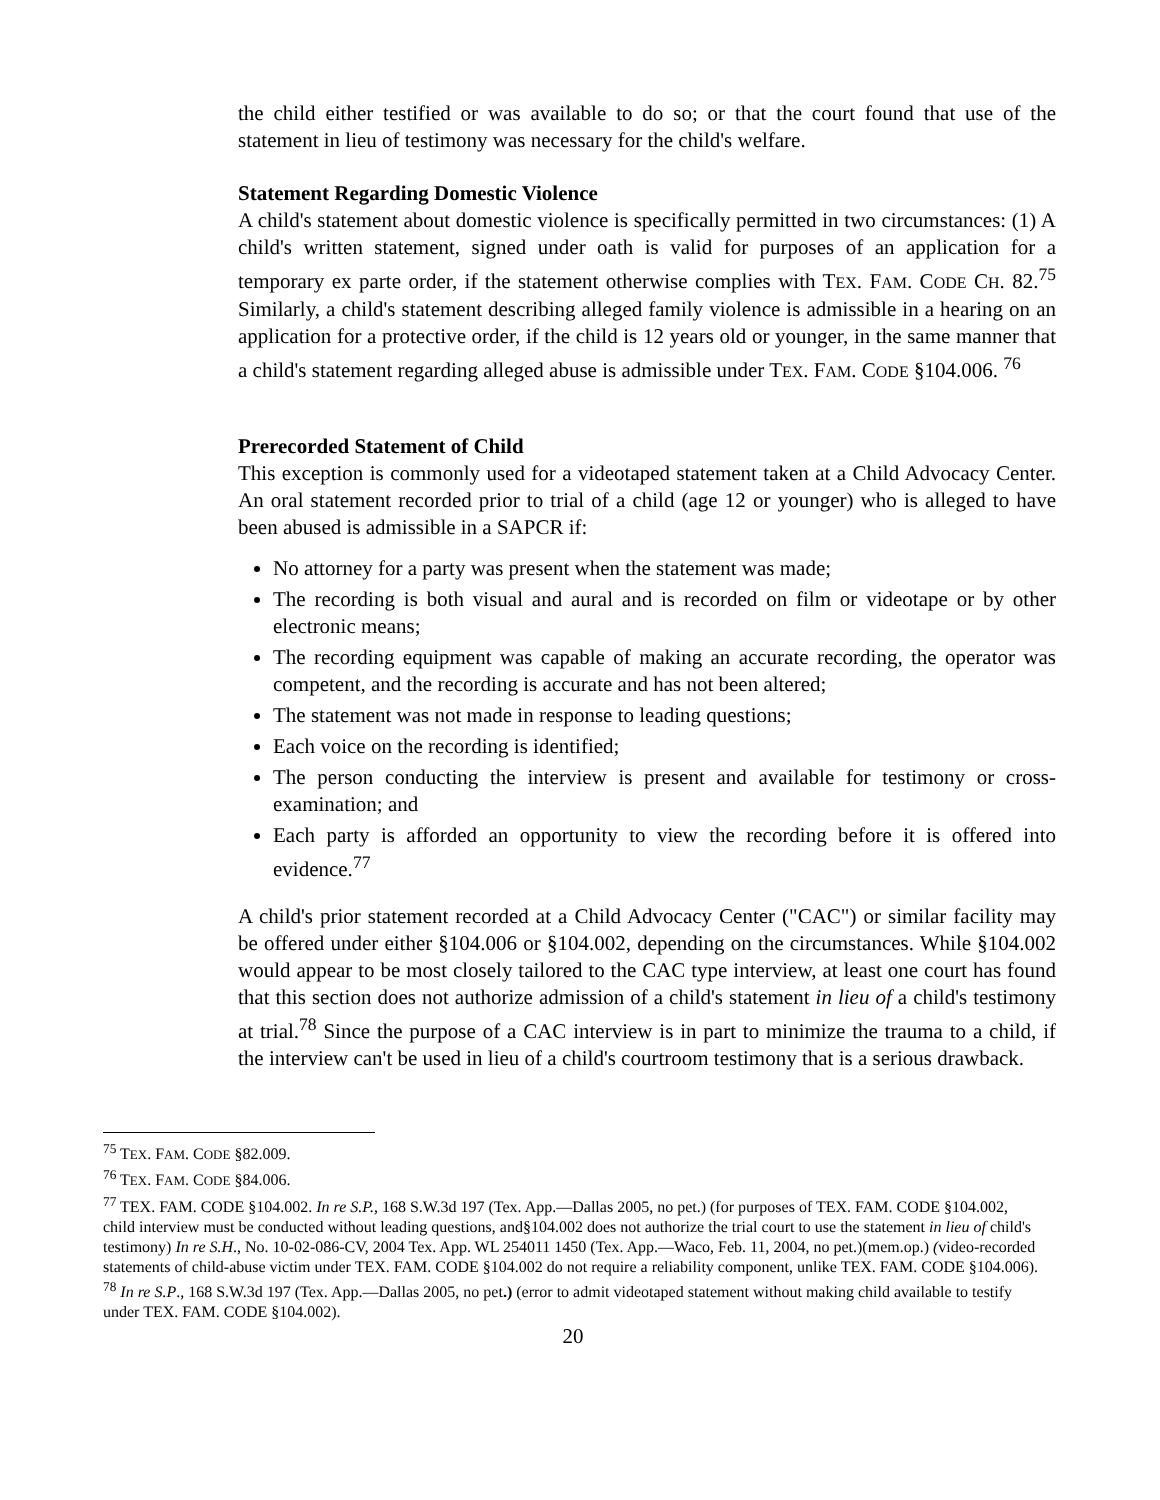the child either testified or was available to do so; or that the court found that use of the statement in lieu of testimony was necessary for the child's welfare.
Statement Regarding Domestic Violence
A child's statement about domestic violence is specifically permitted in two circumstances: (1) A child's written statement, signed under oath is valid for purposes of an application for a temporary ex parte order, if the statement otherwise complies with TEX. FAM. CODE CH. 82.<sup>75</sup> Similarly, a child's statement describing alleged family violence is admissible in a hearing on an application for a protective order, if the child is 12 years old or younger, in the same manner that a child's statement regarding alleged abuse is admissible under TEX. FAM. CODE §104.006. <sup>76</sup>
Prerecorded Statement of Child
This exception is commonly used for a videotaped statement taken at a Child Advocacy Center. An oral statement recorded prior to trial of a child (age 12 or younger) who is alleged to have been abused is admissible in a SAPCR if:
No attorney for a party was present when the statement was made;
The recording is both visual and aural and is recorded on film or videotape or by other electronic means;
The recording equipment was capable of making an accurate recording, the operator was competent, and the recording is accurate and has not been altered;
The statement was not made in response to leading questions;
Each voice on the recording is identified;
The person conducting the interview is present and available for testimony or cross-examination; and
Each party is afforded an opportunity to view the recording before it is offered into evidence.<sup>77</sup>
A child's prior statement recorded at a Child Advocacy Center ("CAC") or similar facility may be offered under either §104.006 or §104.002, depending on the circumstances. While §104.002 would appear to be most closely tailored to the CAC type interview, at least one court has found that this section does not authorize admission of a child's statement in lieu of a child's testimony at trial.<sup>78</sup> Since the purpose of a CAC interview is in part to minimize the trauma to a child, if the interview can't be used in lieu of a child's courtroom testimony that is a serious drawback.
<sup>75</sup> TEX. FAM. CODE §82.009.
<sup>76</sup> TEX. FAM. CODE §84.006.
<sup>77</sup> TEX. FAM. CODE §104.002. In re S.P., 168 S.W.3d 197 (Tex. App.—Dallas 2005, no pet.) (for purposes of TEX. FAM. CODE §104.002, child interview must be conducted without leading questions, and§104.002 does not authorize the trial court to use the statement in lieu of child's testimony) In re S.H., No. 10-02-086-CV, 2004 Tex. App. WL 254011 1450 (Tex. App.—Waco, Feb. 11, 2004, no pet.)(mem.op.) (video-recorded statements of child-abuse victim under TEX. FAM. CODE §104.002 do not require a reliability component, unlike TEX. FAM. CODE §104.006).
<sup>78</sup> In re S.P., 168 S.W.3d 197 (Tex. App.—Dallas 2005, no pet.) (error to admit videotaped statement without making child available to testify under TEX. FAM. CODE §104.002).
20